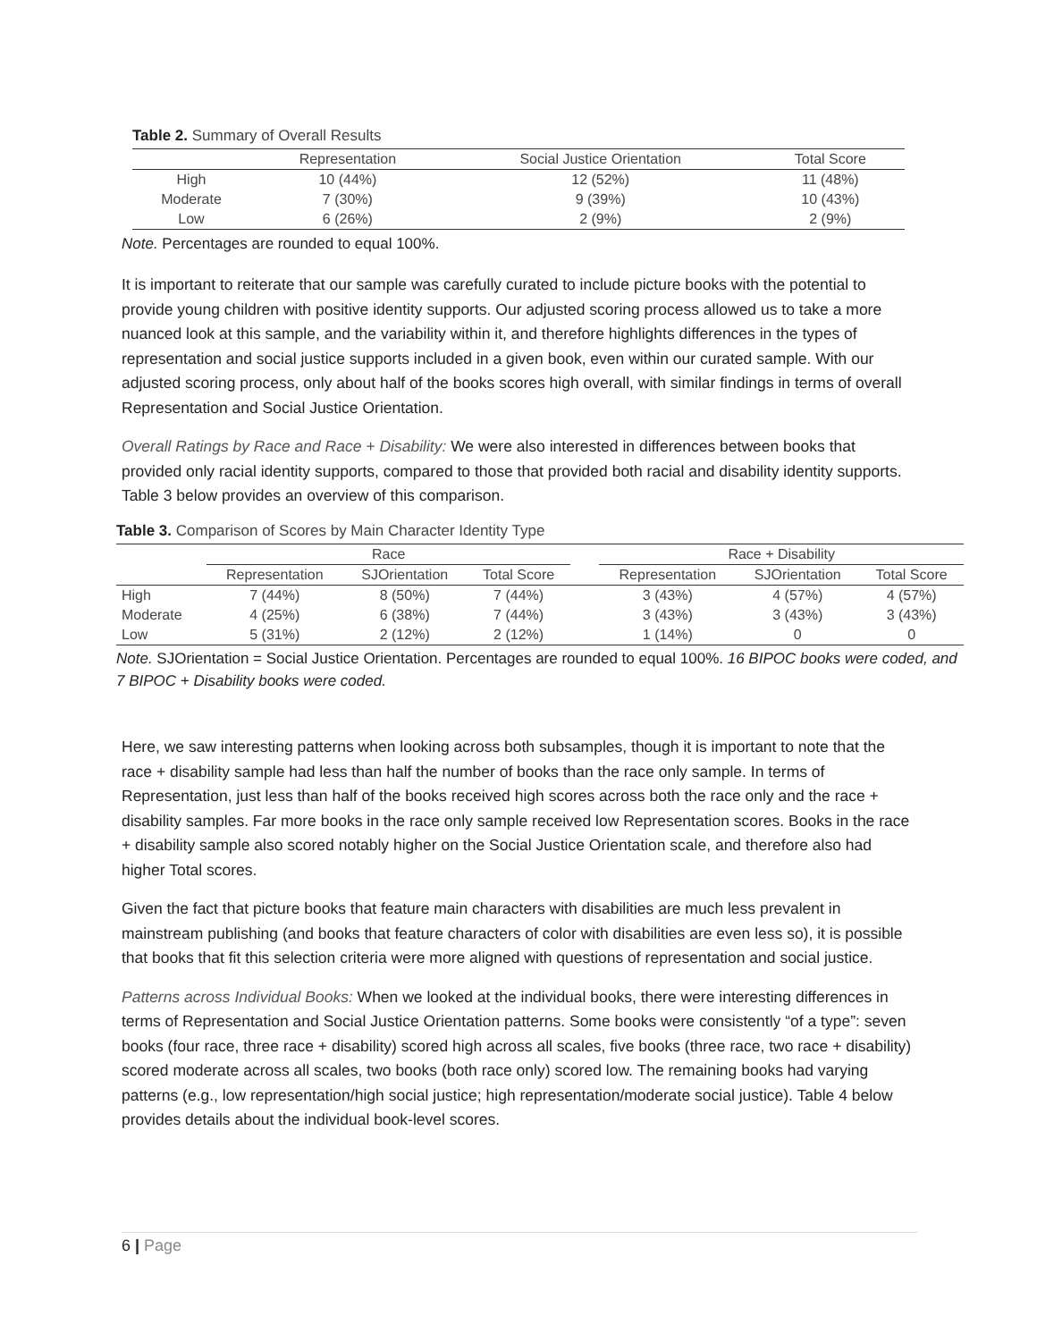Table 2. Summary of Overall Results
| | Representation | Social Justice Orientation | Total Score |
| --- | --- | --- | --- |
| High | 10 (44%) | 12 (52%) | 11 (48%) |
| Moderate | 7 (30%) | 9 (39%) | 10 (43%) |
| Low | 6 (26%) | 2 (9%) | 2 (9%) |
Note. Percentages are rounded to equal 100%.
It is important to reiterate that our sample was carefully curated to include picture books with the potential to provide young children with positive identity supports. Our adjusted scoring process allowed us to take a more nuanced look at this sample, and the variability within it, and therefore highlights differences in the types of representation and social justice supports included in a given book, even within our curated sample. With our adjusted scoring process, only about half of the books scores high overall, with similar findings in terms of overall Representation and Social Justice Orientation.
Overall Ratings by Race and Race + Disability: We were also interested in differences between books that provided only racial identity supports, compared to those that provided both racial and disability identity supports. Table 3 below provides an overview of this comparison.
Table 3. Comparison of Scores by Main Character Identity Type
| | Race | | | | Race + Disability | | |
| | Representation | SJOrientation | Total Score | | Representation | SJOrientation | Total Score |
| High | 7 (44%) | 8 (50%) | 7 (44%) | | 3 (43%) | 4 (57%) | 4 (57%) |
| Moderate | 4 (25%) | 6 (38%) | 7 (44%) | | 3 (43%) | 3 (43%) | 3 (43%) |
| Low | 5 (31%) | 2 (12%) | 2 (12%) | | 1 (14%) | 0 | 0 |
Note. SJOrientation = Social Justice Orientation. Percentages are rounded to equal 100%. 16 BIPOC books were coded, and 7 BIPOC + Disability books were coded.
Here, we saw interesting patterns when looking across both subsamples, though it is important to note that the race + disability sample had less than half the number of books than the race only sample. In terms of Representation, just less than half of the books received high scores across both the race only and the race + disability samples. Far more books in the race only sample received low Representation scores. Books in the race + disability sample also scored notably higher on the Social Justice Orientation scale, and therefore also had higher Total scores.
Given the fact that picture books that feature main characters with disabilities are much less prevalent in mainstream publishing (and books that feature characters of color with disabilities are even less so), it is possible that books that fit this selection criteria were more aligned with questions of representation and social justice.
Patterns across Individual Books: When we looked at the individual books, there were interesting differences in terms of Representation and Social Justice Orientation patterns. Some books were consistently “of a type”: seven books (four race, three race + disability) scored high across all scales, five books (three race, two race + disability) scored moderate across all scales, two books (both race only) scored low. The remaining books had varying patterns (e.g., low representation/high social justice; high representation/moderate social justice). Table 4 below provides details about the individual book-level scores.
6 | Page